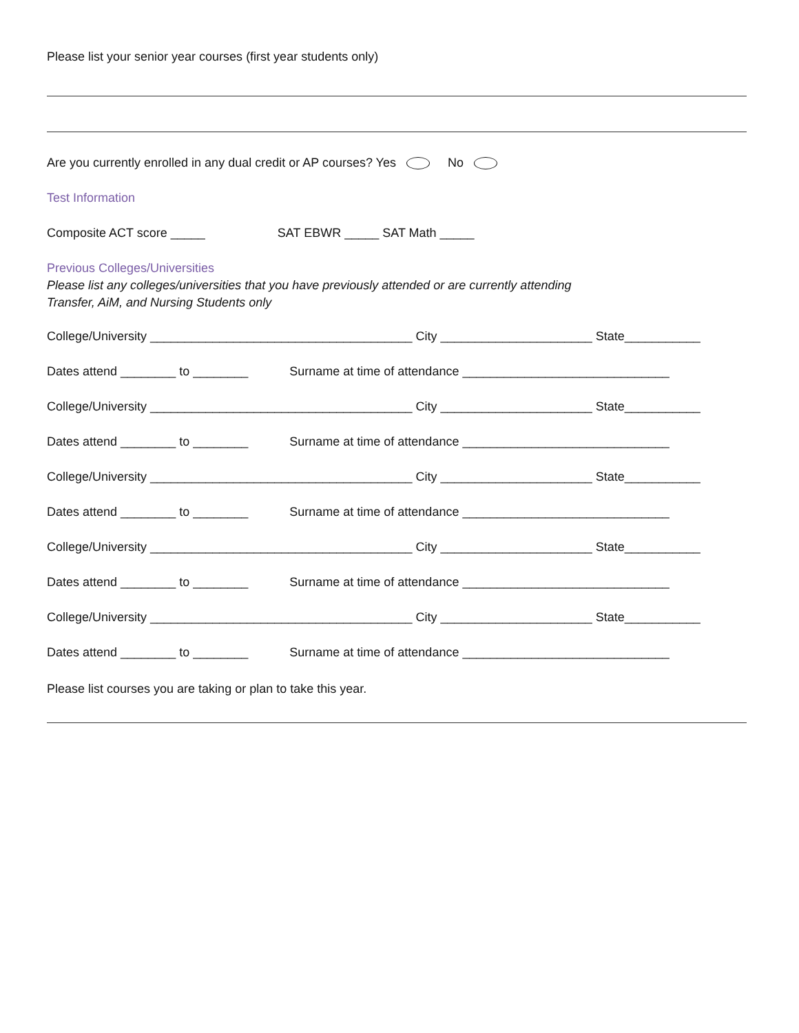Please list your senior year courses (first year students only)
Are you currently enrolled in any dual credit or AP courses? Yes No
Test Information
Composite ACT score _____ SAT EBWR _____ SAT Math _____
Previous Colleges/Universities
Please list any colleges/universities that you have previously attended or are currently attending
Transfer, AiM, and Nursing Students only
College/University ______________________________________ City ______________________ State___________
Dates attend ________ to ________ Surname at time of attendance ______________________________
College/University ______________________________________ City ______________________ State___________
Dates attend ________ to ________ Surname at time of attendance ______________________________
College/University ______________________________________ City ______________________ State___________
Dates attend ________ to ________ Surname at time of attendance ______________________________
College/University ______________________________________ City ______________________ State___________
Dates attend ________ to ________ Surname at time of attendance ______________________________
College/University ______________________________________ City ______________________ State___________
Dates attend ________ to ________ Surname at time of attendance ______________________________
Please list courses you are taking or plan to take this year.